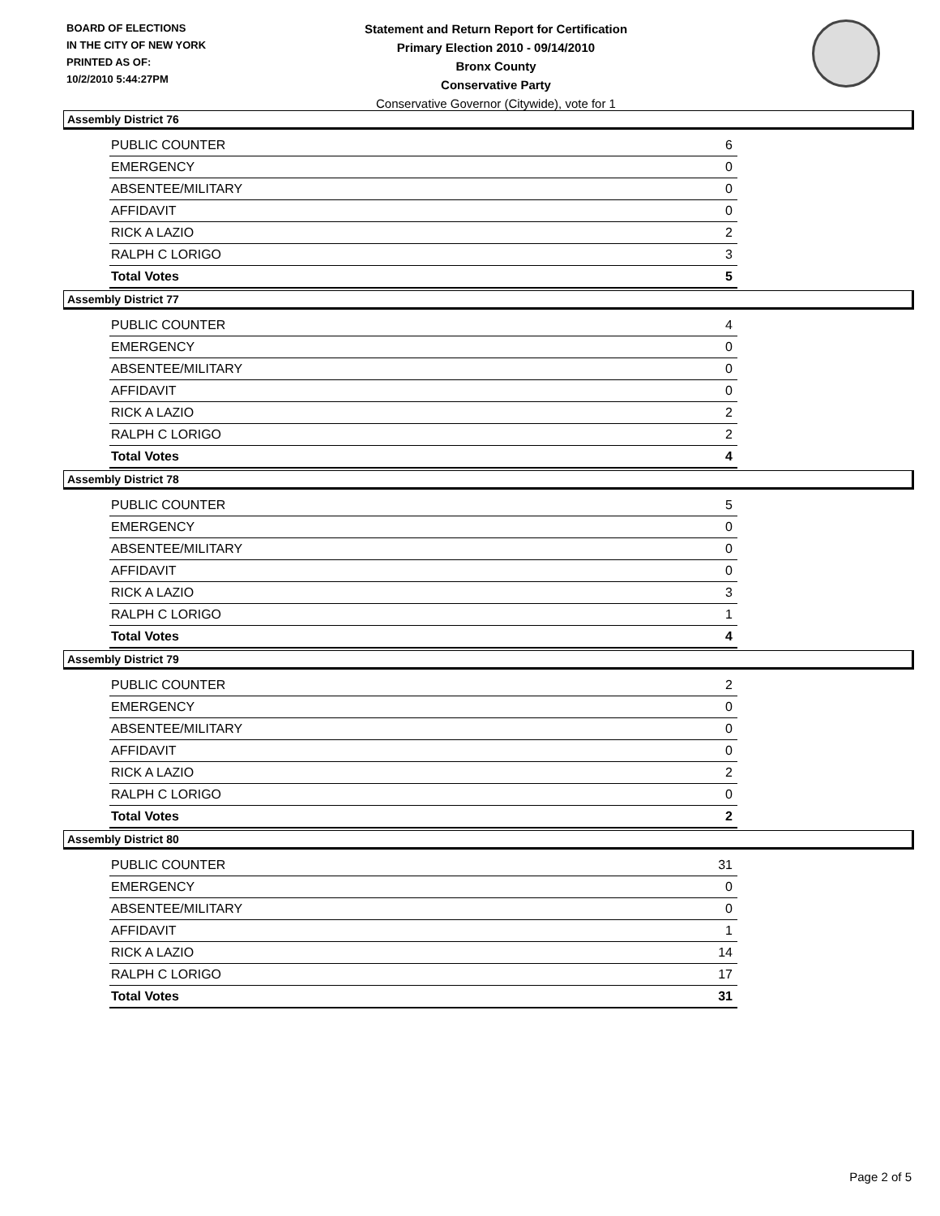BOARD OF ELECTIONS
IN THE CITY OF NEW YORK
PRINTED AS OF:
10/2/2010 5:44:27PM
Statement and Return Report for Certification
Primary Election 2010 - 09/14/2010
Bronx County
Conservative Party
Conservative Governor (Citywide), vote for 1
Assembly District 76
| PUBLIC COUNTER | 6 |
| EMERGENCY | 0 |
| ABSENTEE/MILITARY | 0 |
| AFFIDAVIT | 0 |
| RICK A LAZIO | 2 |
| RALPH C LORIGO | 3 |
| Total Votes | 5 |
Assembly District 77
| PUBLIC COUNTER | 4 |
| EMERGENCY | 0 |
| ABSENTEE/MILITARY | 0 |
| AFFIDAVIT | 0 |
| RICK A LAZIO | 2 |
| RALPH C LORIGO | 2 |
| Total Votes | 4 |
Assembly District 78
| PUBLIC COUNTER | 5 |
| EMERGENCY | 0 |
| ABSENTEE/MILITARY | 0 |
| AFFIDAVIT | 0 |
| RICK A LAZIO | 3 |
| RALPH C LORIGO | 1 |
| Total Votes | 4 |
Assembly District 79
| PUBLIC COUNTER | 2 |
| EMERGENCY | 0 |
| ABSENTEE/MILITARY | 0 |
| AFFIDAVIT | 0 |
| RICK A LAZIO | 2 |
| RALPH C LORIGO | 0 |
| Total Votes | 2 |
Assembly District 80
| PUBLIC COUNTER | 31 |
| EMERGENCY | 0 |
| ABSENTEE/MILITARY | 0 |
| AFFIDAVIT | 1 |
| RICK A LAZIO | 14 |
| RALPH C LORIGO | 17 |
| Total Votes | 31 |
Page 2 of 5